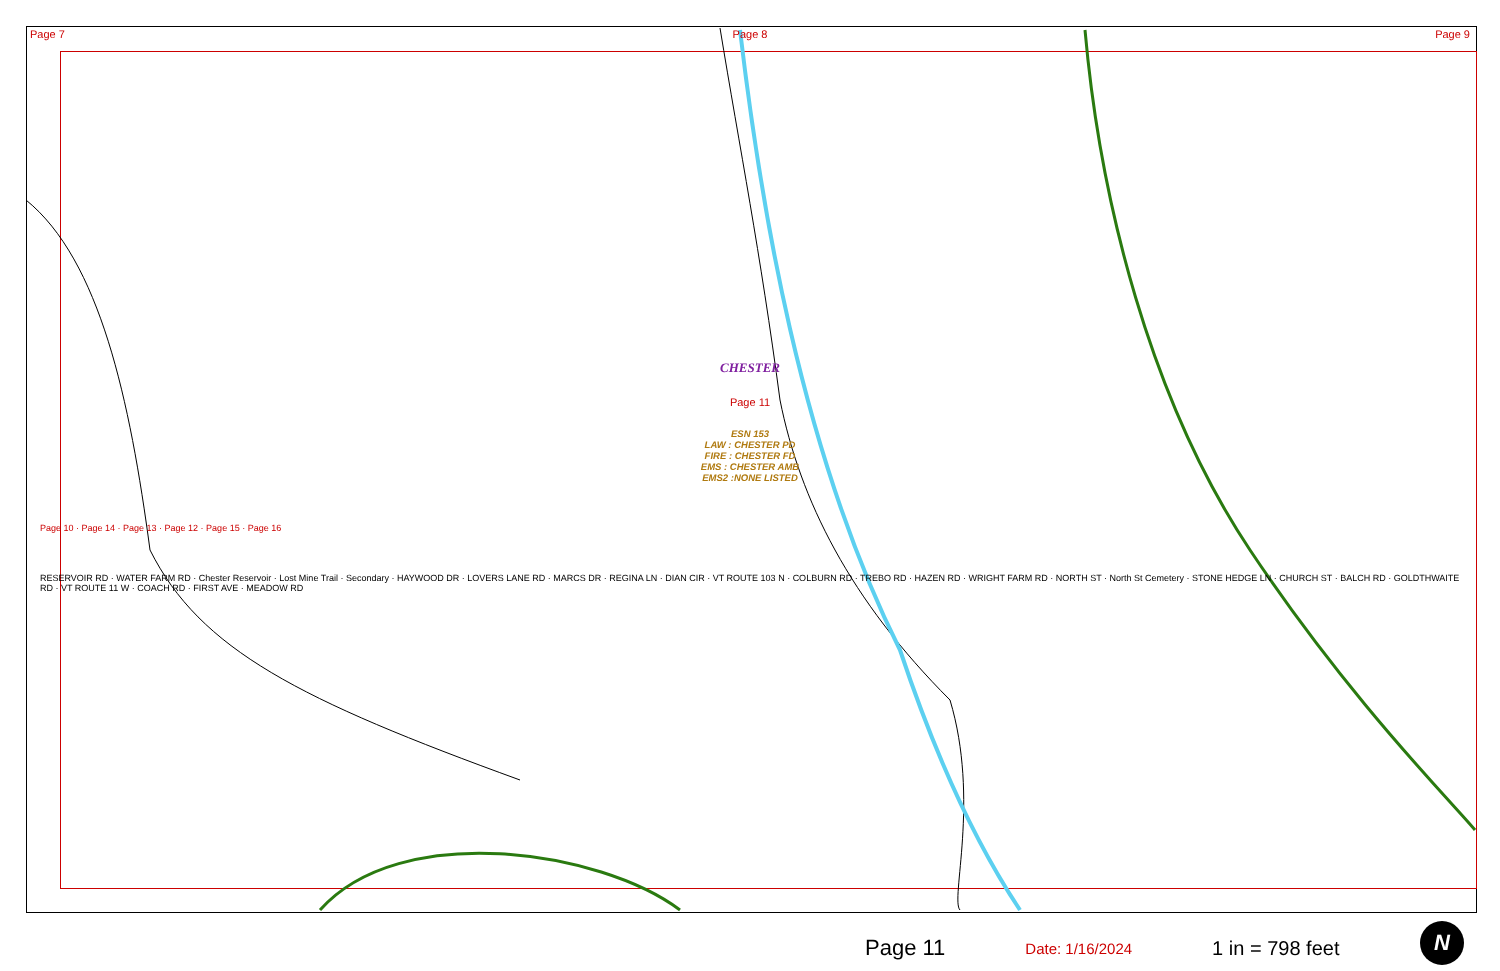Page 7 Page 8 Page 9
CHESTER
Page 11
ESN 153
LAW : CHESTER PD
FIRE : CHESTER FD
EMS : CHESTER AMB
EMS2 :NONE LISTED
Page 10 · Page 14 · Page 13 · Page 12 · Page 15 · Page 16
RESERVOIR RD · WATER FARM RD · Chester Reservoir · Lost Mine Trail · Secondary · HAYWOOD DR · LOVERS LANE RD · MARCS DR · REGINA LN · DIAN CIR · VT ROUTE 103 N · COLBURN RD · TREBO RD · HAZEN RD · WRIGHT FARM RD · NORTH ST · North St Cemetery · STONE HEDGE LN · CHURCH ST · BALCH RD · GOLDTHWAITE RD · VT ROUTE 11 W · COACH RD · FIRST AVE · MEADOW RD
Page 11 Date: 1/16/2024 1 in = 798 feet
N